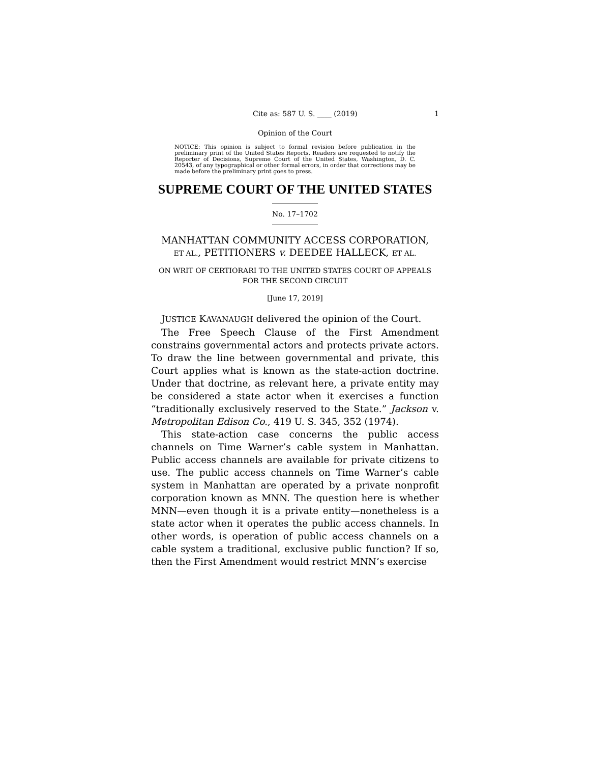Cite as: 587 U. S. ____ (2019) 1
Opinion of the Court
NOTICE: This opinion is subject to formal revision before publication in the preliminary print of the United States Reports. Readers are requested to notify the Reporter of Decisions, Supreme Court of the United States, Washington, D. C. 20543, of any typographical or other formal errors, in order that corrections may be made before the preliminary print goes to press.
SUPREME COURT OF THE UNITED STATES
No. 17–1702
MANHATTAN COMMUNITY ACCESS CORPORATION,
ET AL., PETITIONERS v. DEEDEE HALLECK, ET AL.
ON WRIT OF CERTIORARI TO THE UNITED STATES COURT OF APPEALS FOR THE SECOND CIRCUIT
[June 17, 2019]
JUSTICE KAVANAUGH delivered the opinion of the Court.
The Free Speech Clause of the First Amendment constrains governmental actors and protects private actors. To draw the line between governmental and private, this Court applies what is known as the state-action doctrine. Under that doctrine, as relevant here, a private entity may be considered a state actor when it exercises a function “traditionally exclusively reserved to the State.” Jackson v. Metropolitan Edison Co., 419 U. S. 345, 352 (1974).
This state-action case concerns the public access channels on Time Warner’s cable system in Manhattan. Public access channels are available for private citizens to use. The public access channels on Time Warner’s cable system in Manhattan are operated by a private nonprofit corporation known as MNN. The question here is whether MNN—even though it is a private entity—nonetheless is a state actor when it operates the public access channels. In other words, is operation of public access channels on a cable system a traditional, exclusive public function? If so, then the First Amendment would restrict MNN’s exercise